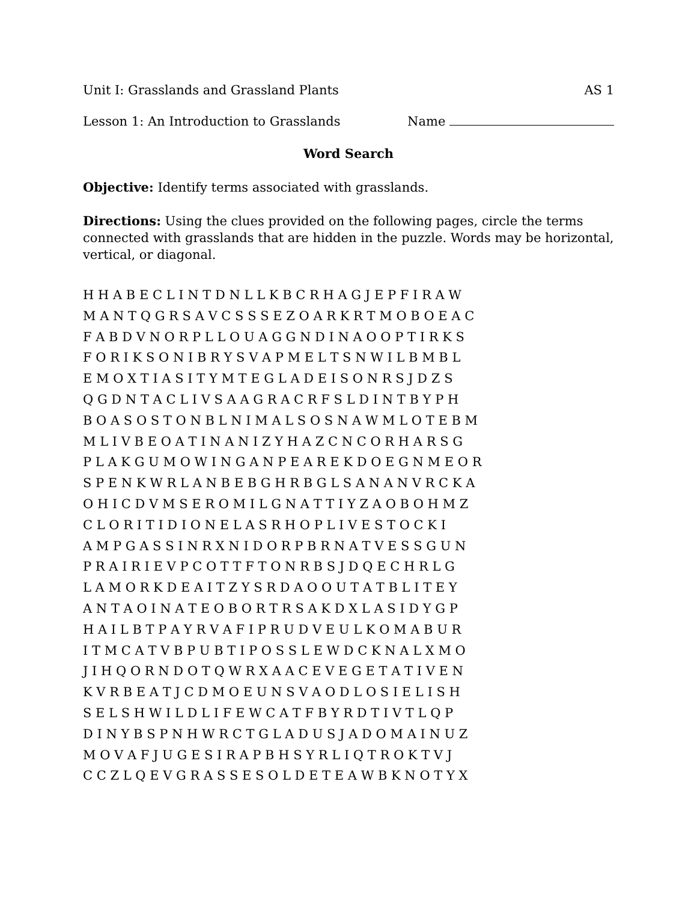Unit I: Grasslands and Grassland Plants AS 1
Lesson 1: An Introduction to Grasslands Name
Word Search
Objective: Identify terms associated with grasslands.
Directions: Using the clues provided on the following pages, circle the terms connected with grasslands that are hidden in the puzzle. Words may be horizontal, vertical, or diagonal.
H H A B E C L I N T D N L L K B C R H A G J E P F I R A W M A N T Q G R S A V C S S S E Z O A R K R T M O B O E A C F A B D V N O R P L L O U A G G N D I N A O O P T I R K S F O R I K S O N I B R Y S V A P M E L T S N W I L B M B L E M O X T I A S I T Y M T E G L A D E I S O N R S J D Z S Q G D N T A C L I V S A A G R A C R F S L D I N T B Y P H B O A S O S T O N B L N I M A L S O S N A W M L O T E B M M L I V B E O A T I N A N I Z Y H A Z C N C O R H A R S G P L A K G U M O W I N G A N P E A R E K D O E G N M E O R S P E N K W R L A N B E B G H R B G L S A N A N V R C K A O H I C D V M S E R O M I L G N A T T I Y Z A O B O H M Z C L O R I T I D I O N E L A S R H O P L I V E S T O C K I A M P G A S S I N R X N I D O R P B R N A T V E S S G U N P R A I R I E V P C O T T F T O N R B S J D Q E C H R L G L A M O R K D E A I T Z Y S R D A O O U T A T B L I T E Y A N T A O I N A T E O B O R T R S A K D X L A S I D Y G P H A I L B T P A Y R V A F I P R U D V E U L K O M A B U R I T M C A T V B P U B T I P O S S L E W D C K N A L X M O J I H Q O R N D O T Q W R X A A C E V E G E T A T I V E N K V R B E A T J C D M O E U N S V A O D L O S I E L I S H S E L S H W I L D L I F E W C A T F B Y R D T I V T L Q P D I N Y B S P N H W R C T G L A D U S J A D O M A I N U Z M O V A F J U G E S I R A P B H S Y R L I Q T R O K T V J C C Z L Q E V G R A S S E S O L D E T E A W B K N O T Y X